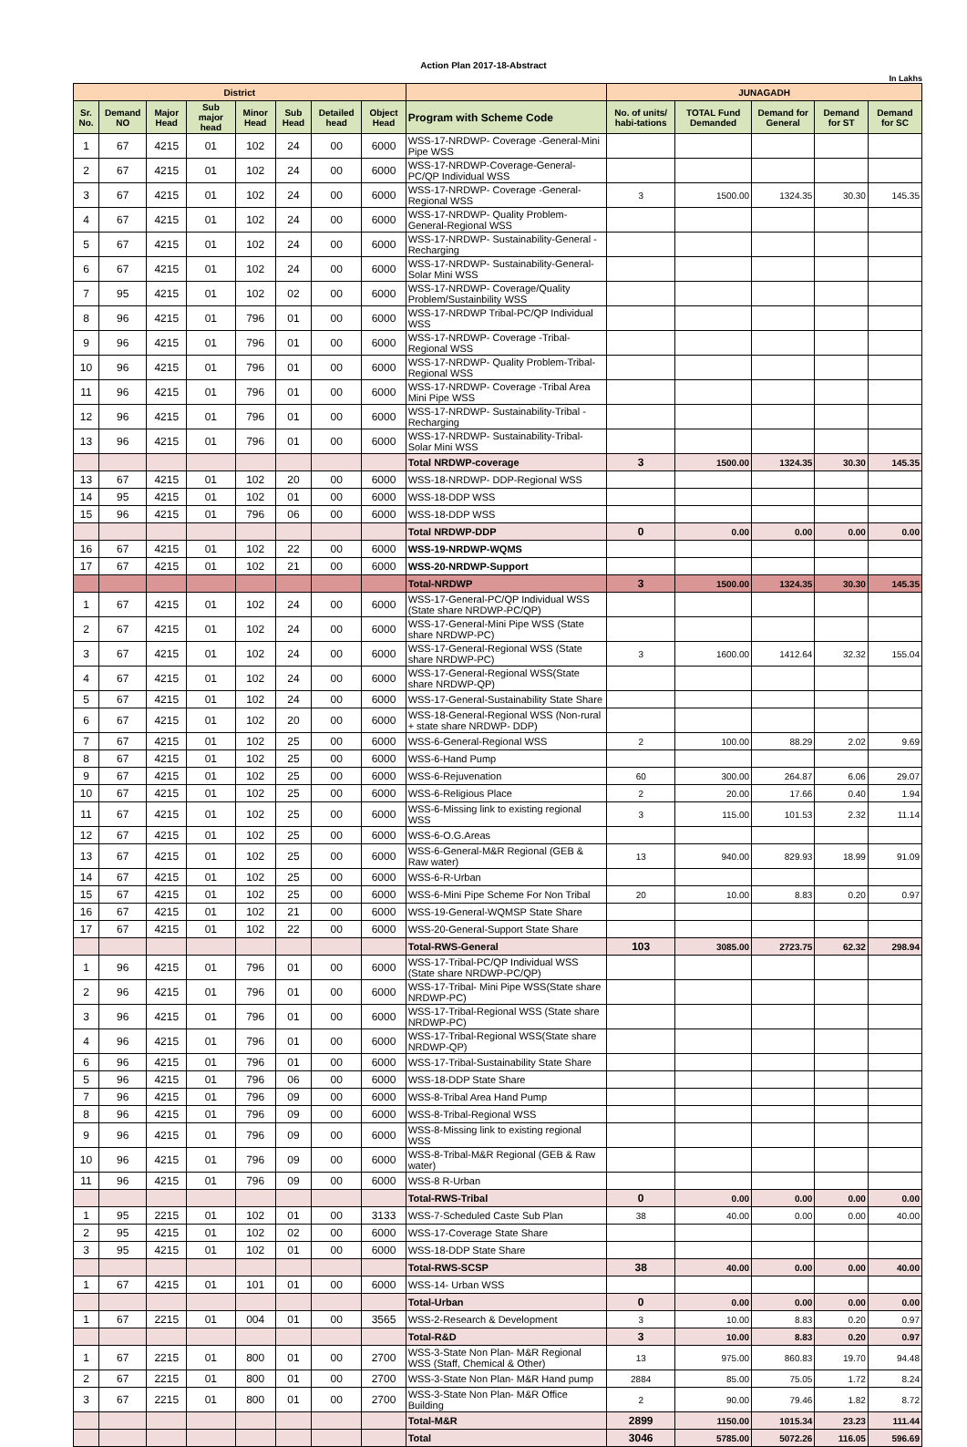Action Plan 2017-18-Abstract
In Lakhs
| District | | | | | | | | | JUNAGADH | | | | |
| --- | --- | --- | --- | --- | --- | --- | --- | --- | --- | --- | --- | --- | --- |
| Sr. No. | Demand NO | Major Head | Sub major head | Minor Head | Sub Head | Detailed head | Object Head | Program with Scheme Code | No. of units/ habi-tations | TOTAL Fund Demanded | Demand for General | Demand for ST | Demand for SC |
| 1 | 67 | 4215 | 01 | 102 | 24 | 00 | 6000 | WSS-17-NRDWP- Coverage -General-Mini Pipe WSS | | | | | |
| 2 | 67 | 4215 | 01 | 102 | 24 | 00 | 6000 | WSS-17-NRDWP-Coverage-General-PC/QP Individual WSS | | | | | |
| 3 | 67 | 4215 | 01 | 102 | 24 | 00 | 6000 | WSS-17-NRDWP- Coverage -General-Regional WSS | 3 | 1500.00 | 1324.35 | 30.30 | 145.35 |
| 4 | 67 | 4215 | 01 | 102 | 24 | 00 | 6000 | WSS-17-NRDWP- Quality Problem-General-Regional WSS | | | | | |
| 5 | 67 | 4215 | 01 | 102 | 24 | 00 | 6000 | WSS-17-NRDWP- Sustainability-General -Recharging | | | | | |
| 6 | 67 | 4215 | 01 | 102 | 24 | 00 | 6000 | WSS-17-NRDWP- Sustainability-General-Solar Mini WSS | | | | | |
| 7 | 95 | 4215 | 01 | 102 | 02 | 00 | 6000 | WSS-17-NRDWP- Coverage/Quality Problem/Sustainbility WSS | | | | | |
| 8 | 96 | 4215 | 01 | 796 | 01 | 00 | 6000 | WSS-17-NRDWP Tribal-PC/QP Individual WSS | | | | | |
| 9 | 96 | 4215 | 01 | 796 | 01 | 00 | 6000 | WSS-17-NRDWP- Coverage -Tribal-Regional WSS | | | | | |
| 10 | 96 | 4215 | 01 | 796 | 01 | 00 | 6000 | WSS-17-NRDWP- Quality Problem-Tribal-Regional WSS | | | | | |
| 11 | 96 | 4215 | 01 | 796 | 01 | 00 | 6000 | WSS-17-NRDWP- Coverage -Tribal Area Mini Pipe WSS | | | | | |
| 12 | 96 | 4215 | 01 | 796 | 01 | 00 | 6000 | WSS-17-NRDWP- Sustainability-Tribal -Recharging | | | | | |
| 13 | 96 | 4215 | 01 | 796 | 01 | 00 | 6000 | WSS-17-NRDWP- Sustainability-Tribal-Solar Mini WSS | | | | | |
| | | | | | | | | Total NRDWP-coverage | 3 | 1500.00 | 1324.35 | 30.30 | 145.35 |
| 13 | 67 | 4215 | 01 | 102 | 20 | 00 | 6000 | WSS-18-NRDWP- DDP-Regional WSS | | | | | |
| 14 | 95 | 4215 | 01 | 102 | 01 | 00 | 6000 | WSS-18-DDP WSS | | | | | |
| 15 | 96 | 4215 | 01 | 796 | 06 | 00 | 6000 | WSS-18-DDP WSS | | | | | |
| | | | | | | | | Total NRDWP-DDP | 0 | 0.00 | 0.00 | 0.00 | 0.00 |
| 16 | 67 | 4215 | 01 | 102 | 22 | 00 | 6000 | WSS-19-NRDWP-WQMS | | | | | |
| 17 | 67 | 4215 | 01 | 102 | 21 | 00 | 6000 | WSS-20-NRDWP-Support | | | | | |
| | | | | | | | | Total-NRDWP | 3 | 1500.00 | 1324.35 | 30.30 | 145.35 |
| 1 | 67 | 4215 | 01 | 102 | 24 | 00 | 6000 | WSS-17-General-PC/QP Individual WSS (State share NRDWP-PC/QP) | | | | | |
| 2 | 67 | 4215 | 01 | 102 | 24 | 00 | 6000 | WSS-17-General-Mini Pipe WSS (State share NRDWP-PC) | | | | | |
| 3 | 67 | 4215 | 01 | 102 | 24 | 00 | 6000 | WSS-17-General-Regional WSS (State share NRDWP-PC) | 3 | 1600.00 | 1412.64 | 32.32 | 155.04 |
| 4 | 67 | 4215 | 01 | 102 | 24 | 00 | 6000 | WSS-17-General-Regional WSS(State share NRDWP-QP) | | | | | |
| 5 | 67 | 4215 | 01 | 102 | 24 | 00 | 6000 | WSS-17-General-Sustainability State Share | | | | | |
| 6 | 67 | 4215 | 01 | 102 | 20 | 00 | 6000 | WSS-18-General-Regional WSS (Non-rural + state share NRDWP- DDP) | | | | | |
| 7 | 67 | 4215 | 01 | 102 | 25 | 00 | 6000 | WSS-6-General-Regional WSS | 2 | 100.00 | 88.29 | 2.02 | 9.69 |
| 8 | 67 | 4215 | 01 | 102 | 25 | 00 | 6000 | WSS-6-Hand Pump | | | | | |
| 9 | 67 | 4215 | 01 | 102 | 25 | 00 | 6000 | WSS-6-Rejuvenation | 60 | 300.00 | 264.87 | 6.06 | 29.07 |
| 10 | 67 | 4215 | 01 | 102 | 25 | 00 | 6000 | WSS-6-Religious Place | 2 | 20.00 | 17.66 | 0.40 | 1.94 |
| 11 | 67 | 4215 | 01 | 102 | 25 | 00 | 6000 | WSS-6-Missing link to existing regional WSS | 3 | 115.00 | 101.53 | 2.32 | 11.14 |
| 12 | 67 | 4215 | 01 | 102 | 25 | 00 | 6000 | WSS-6-O.G.Areas | | | | | |
| 13 | 67 | 4215 | 01 | 102 | 25 | 00 | 6000 | WSS-6-General-M&R Regional (GEB & Raw water) | 13 | 940.00 | 829.93 | 18.99 | 91.09 |
| 14 | 67 | 4215 | 01 | 102 | 25 | 00 | 6000 | WSS-6-R-Urban | | | | | |
| 15 | 67 | 4215 | 01 | 102 | 25 | 00 | 6000 | WSS-6-Mini Pipe Scheme For Non Tribal | 20 | 10.00 | 8.83 | 0.20 | 0.97 |
| 16 | 67 | 4215 | 01 | 102 | 21 | 00 | 6000 | WSS-19-General-WQMSP State Share | | | | | |
| 17 | 67 | 4215 | 01 | 102 | 22 | 00 | 6000 | WSS-20-General-Support State Share | | | | | |
| | | | | | | | | Total-RWS-General | 103 | 3085.00 | 2723.75 | 62.32 | 298.94 |
| 1 | 96 | 4215 | 01 | 796 | 01 | 00 | 6000 | WSS-17-Tribal-PC/QP Individual WSS (State share NRDWP-PC/QP) | | | | | |
| 2 | 96 | 4215 | 01 | 796 | 01 | 00 | 6000 | WSS-17-Tribal- Mini Pipe WSS(State share NRDWP-PC) | | | | | |
| 3 | 96 | 4215 | 01 | 796 | 01 | 00 | 6000 | WSS-17-Tribal-Regional WSS (State share NRDWP-PC) | | | | | |
| 4 | 96 | 4215 | 01 | 796 | 01 | 00 | 6000 | WSS-17-Tribal-Regional WSS(State share NRDWP-QP) | | | | | |
| 6 | 96 | 4215 | 01 | 796 | 01 | 00 | 6000 | WSS-17-Tribal-Sustainability State Share | | | | | |
| 5 | 96 | 4215 | 01 | 796 | 06 | 00 | 6000 | WSS-18-DDP State Share | | | | | |
| 7 | 96 | 4215 | 01 | 796 | 09 | 00 | 6000 | WSS-8-Tribal Area Hand Pump | | | | | |
| 8 | 96 | 4215 | 01 | 796 | 09 | 00 | 6000 | WSS-8-Tribal-Regional WSS | | | | | |
| 9 | 96 | 4215 | 01 | 796 | 09 | 00 | 6000 | WSS-8-Missing link to existing regional WSS | | | | | |
| 10 | 96 | 4215 | 01 | 796 | 09 | 00 | 6000 | WSS-8-Tribal-M&R Regional (GEB & Raw water) | | | | | |
| 11 | 96 | 4215 | 01 | 796 | 09 | 00 | 6000 | WSS-8 R-Urban | | | | | |
| | | | | | | | | Total-RWS-Tribal | 0 | 0.00 | 0.00 | 0.00 | 0.00 |
| 1 | 95 | 2215 | 01 | 102 | 01 | 00 | 3133 | WSS-7-Scheduled Caste Sub Plan | 38 | 40.00 | 0.00 | 0.00 | 40.00 |
| 2 | 95 | 4215 | 01 | 102 | 02 | 00 | 6000 | WSS-17-Coverage State Share | | | | | |
| 3 | 95 | 4215 | 01 | 102 | 01 | 00 | 6000 | WSS-18-DDP State Share | | | | | |
| | | | | | | | | Total-RWS-SCSP | 38 | 40.00 | 0.00 | 0.00 | 40.00 |
| 1 | 67 | 4215 | 01 | 101 | 01 | 00 | 6000 | WSS-14- Urban WSS | | | | | |
| | | | | | | | | Total-Urban | 0 | 0.00 | 0.00 | 0.00 | 0.00 |
| 1 | 67 | 2215 | 01 | 004 | 01 | 00 | 3565 | WSS-2-Research & Development | 3 | 10.00 | 8.83 | 0.20 | 0.97 |
| | | | | | | | | Total-R&D | 3 | 10.00 | 8.83 | 0.20 | 0.97 |
| 1 | 67 | 2215 | 01 | 800 | 01 | 00 | 2700 | WSS-3-State Non Plan- M&R Regional WSS (Staff, Chemical & Other) | 13 | 975.00 | 860.83 | 19.70 | 94.48 |
| 2 | 67 | 2215 | 01 | 800 | 01 | 00 | 2700 | WSS-3-State Non Plan- M&R Hand pump | 2884 | 85.00 | 75.05 | 1.72 | 8.24 |
| 3 | 67 | 2215 | 01 | 800 | 01 | 00 | 2700 | WSS-3-State Non Plan- M&R Office Building | 2 | 90.00 | 79.46 | 1.82 | 8.72 |
| | | | | | | | | Total-M&R | 2899 | 1150.00 | 1015.34 | 23.23 | 111.44 |
| | | | | | | | | Total | 3046 | 5785.00 | 5072.26 | 116.05 | 596.69 |